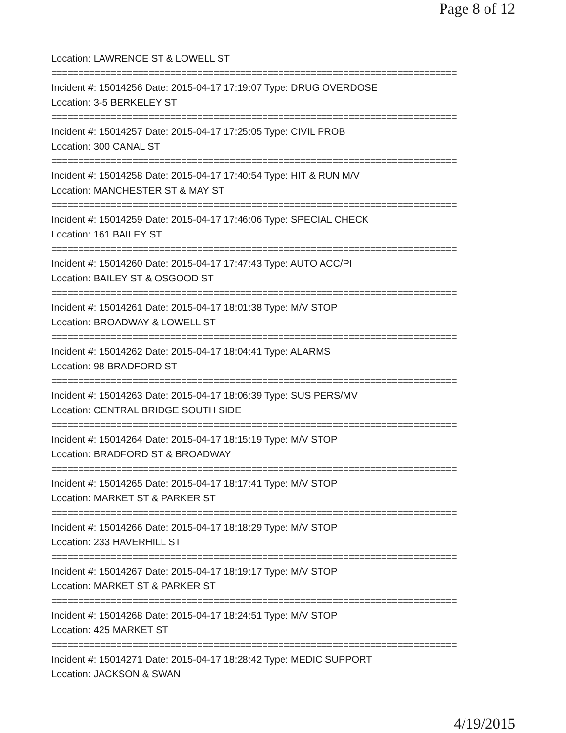Page 8 of 12
Location: LAWRENCE ST & LOWELL ST
===========================================================================
Incident #: 15014256 Date: 2015-04-17 17:19:07 Type: DRUG OVERDOSE
Location: 3-5 BERKELEY ST
===========================================================================
Incident #: 15014257 Date: 2015-04-17 17:25:05 Type: CIVIL PROB
Location: 300 CANAL ST
===========================================================================
Incident #: 15014258 Date: 2015-04-17 17:40:54 Type: HIT & RUN M/V
Location: MANCHESTER ST & MAY ST
===========================================================================
Incident #: 15014259 Date: 2015-04-17 17:46:06 Type: SPECIAL CHECK
Location: 161 BAILEY ST
===========================================================================
Incident #: 15014260 Date: 2015-04-17 17:47:43 Type: AUTO ACC/PI
Location: BAILEY ST & OSGOOD ST
===========================================================================
Incident #: 15014261 Date: 2015-04-17 18:01:38 Type: M/V STOP
Location: BROADWAY & LOWELL ST
===========================================================================
Incident #: 15014262 Date: 2015-04-17 18:04:41 Type: ALARMS
Location: 98 BRADFORD ST
===========================================================================
Incident #: 15014263 Date: 2015-04-17 18:06:39 Type: SUS PERS/MV
Location: CENTRAL BRIDGE SOUTH SIDE
===========================================================================
Incident #: 15014264 Date: 2015-04-17 18:15:19 Type: M/V STOP
Location: BRADFORD ST & BROADWAY
===========================================================================
Incident #: 15014265 Date: 2015-04-17 18:17:41 Type: M/V STOP
Location: MARKET ST & PARKER ST
===========================================================================
Incident #: 15014266 Date: 2015-04-17 18:18:29 Type: M/V STOP
Location: 233 HAVERHILL ST
===========================================================================
Incident #: 15014267 Date: 2015-04-17 18:19:17 Type: M/V STOP
Location: MARKET ST & PARKER ST
===========================================================================
Incident #: 15014268 Date: 2015-04-17 18:24:51 Type: M/V STOP
Location: 425 MARKET ST
===========================================================================
Incident #: 15014271 Date: 2015-04-17 18:28:42 Type: MEDIC SUPPORT
Location: JACKSON & SWAN
4/19/2015